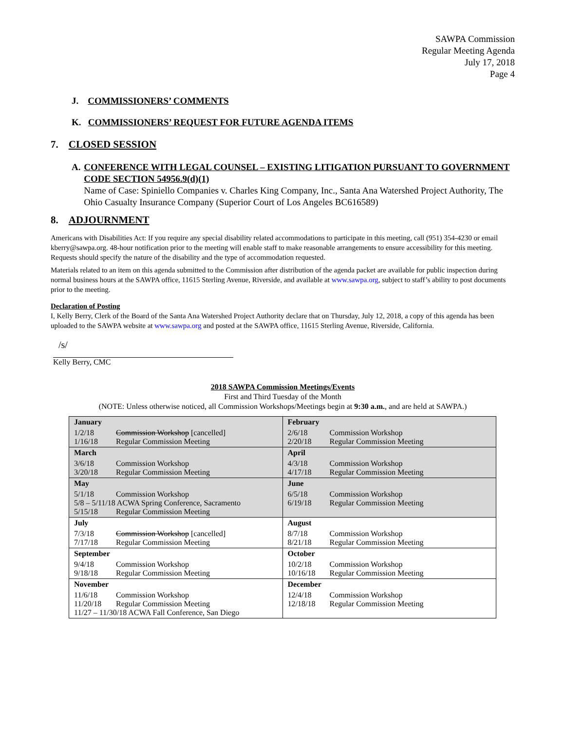SAWPA Commission
Regular Meeting Agenda
July 17, 2018
Page 4
J. COMMISSIONERS’ COMMENTS
K. COMMISSIONERS’ REQUEST FOR FUTURE AGENDA ITEMS
7. CLOSED SESSION
A. CONFERENCE WITH LEGAL COUNSEL – EXISTING LITIGATION PURSUANT TO GOVERNMENT CODE SECTION 54956.9(d)(1)
Name of Case: Spiniello Companies v. Charles King Company, Inc., Santa Ana Watershed Project Authority, The Ohio Casualty Insurance Company (Superior Court of Los Angeles BC616589)
8. ADJOURNMENT
Americans with Disabilities Act: If you require any special disability related accommodations to participate in this meeting, call (951) 354-4230 or email kberry@sawpa.org. 48-hour notification prior to the meeting will enable staff to make reasonable arrangements to ensure accessibility for this meeting. Requests should specify the nature of the disability and the type of accommodation requested.
Materials related to an item on this agenda submitted to the Commission after distribution of the agenda packet are available for public inspection during normal business hours at the SAWPA office, 11615 Sterling Avenue, Riverside, and available at www.sawpa.org, subject to staff’s ability to post documents prior to the meeting.
Declaration of Posting
I, Kelly Berry, Clerk of the Board of the Santa Ana Watershed Project Authority declare that on Thursday, July 12, 2018, a copy of this agenda has been uploaded to the SAWPA website at www.sawpa.org and posted at the SAWPA office, 11615 Sterling Avenue, Riverside, California.
/s/
Kelly Berry, CMC
2018 SAWPA Commission Meetings/Events
First and Third Tuesday of the Month
(NOTE: Unless otherwise noticed, all Commission Workshops/Meetings begin at 9:30 a.m., and are held at SAWPA.)
| January | February |
| 1/2/18 Commission Workshop [cancelled] 1/16/18 Regular Commission Meeting | 2/6/18 Commission Workshop 2/20/18 Regular Commission Meeting |
| March | April |
| 3/6/18 Commission Workshop 3/20/18 Regular Commission Meeting | 4/3/18 Commission Workshop 4/17/18 Regular Commission Meeting |
| May | June |
| 5/1/18 Commission Workshop 5/8 – 5/11/18 ACWA Spring Conference, Sacramento 5/15/18 Regular Commission Meeting | 6/5/18 Commission Workshop 6/19/18 Regular Commission Meeting |
| July | August |
| 7/3/18 Commission Workshop [cancelled] 7/17/18 Regular Commission Meeting | 8/7/18 Commission Workshop 8/21/18 Regular Commission Meeting |
| September | October |
| 9/4/18 Commission Workshop 9/18/18 Regular Commission Meeting | 10/2/18 Commission Workshop 10/16/18 Regular Commission Meeting |
| November | December |
| 11/6/18 Commission Workshop 11/20/18 Regular Commission Meeting 11/27 – 11/30/18 ACWA Fall Conference, San Diego | 12/4/18 Commission Workshop 12/18/18 Regular Commission Meeting |